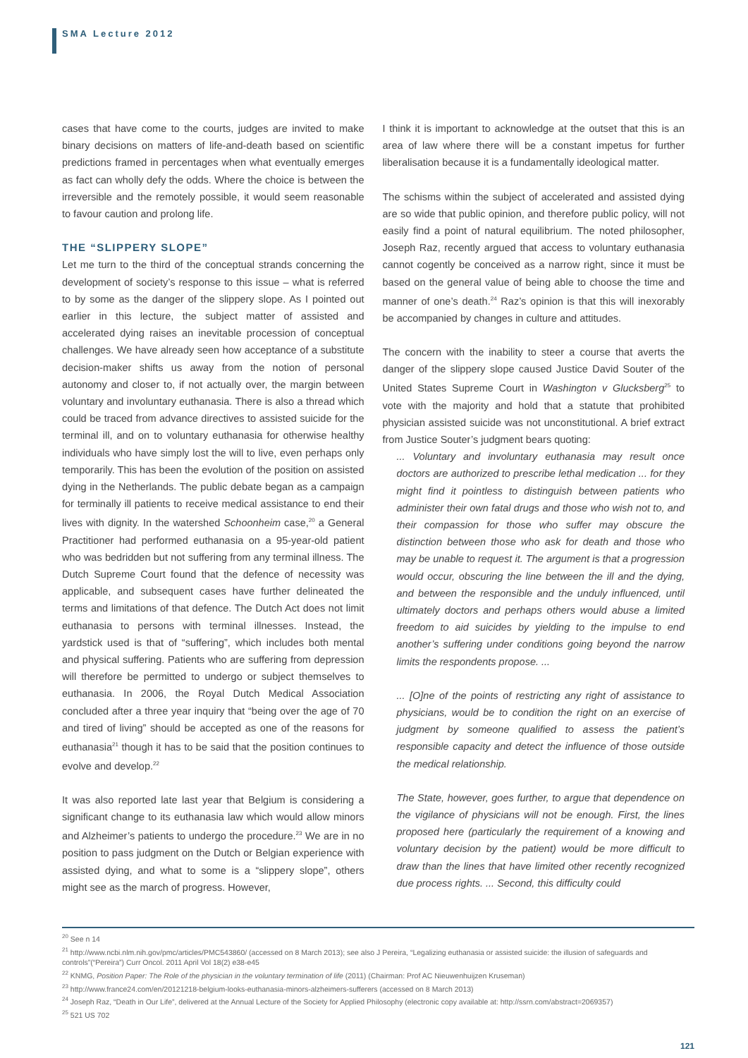SMA Lecture 2012
cases that have come to the courts, judges are invited to make binary decisions on matters of life-and-death based on scientific predictions framed in percentages when what eventually emerges as fact can wholly defy the odds. Where the choice is between the irreversible and the remotely possible, it would seem reasonable to favour caution and prolong life.
THE “SLIPPERY SLOPE”
Let me turn to the third of the conceptual strands concerning the development of society’s response to this issue – what is referred to by some as the danger of the slippery slope. As I pointed out earlier in this lecture, the subject matter of assisted and accelerated dying raises an inevitable procession of conceptual challenges. We have already seen how acceptance of a substitute decision-maker shifts us away from the notion of personal autonomy and closer to, if not actually over, the margin between voluntary and involuntary euthanasia. There is also a thread which could be traced from advance directives to assisted suicide for the terminal ill, and on to voluntary euthanasia for otherwise healthy individuals who have simply lost the will to live, even perhaps only temporarily. This has been the evolution of the position on assisted dying in the Netherlands. The public debate began as a campaign for terminally ill patients to receive medical assistance to end their lives with dignity. In the watershed Schoonheim case,<sup>20</sup> a General Practitioner had performed euthanasia on a 95-year-old patient who was bedridden but not suffering from any terminal illness. The Dutch Supreme Court found that the defence of necessity was applicable, and subsequent cases have further delineated the terms and limitations of that defence. The Dutch Act does not limit euthanasia to persons with terminal illnesses. Instead, the yardstick used is that of “suffering”, which includes both mental and physical suffering. Patients who are suffering from depression will therefore be permitted to undergo or subject themselves to euthanasia. In 2006, the Royal Dutch Medical Association concluded after a three year inquiry that “being over the age of 70 and tired of living” should be accepted as one of the reasons for euthanasia<sup>21</sup> though it has to be said that the position continues to evolve and develop.<sup>22</sup>
It was also reported late last year that Belgium is considering a significant change to its euthanasia law which would allow minors and Alzheimer’s patients to undergo the procedure.<sup>23</sup> We are in no position to pass judgment on the Dutch or Belgian experience with assisted dying, and what to some is a “slippery slope”, others might see as the march of progress. However,
I think it is important to acknowledge at the outset that this is an area of law where there will be a constant impetus for further liberalisation because it is a fundamentally ideological matter.
The schisms within the subject of accelerated and assisted dying are so wide that public opinion, and therefore public policy, will not easily find a point of natural equilibrium. The noted philosopher, Joseph Raz, recently argued that access to voluntary euthanasia cannot cogently be conceived as a narrow right, since it must be based on the general value of being able to choose the time and manner of one’s death.<sup>24</sup> Raz’s opinion is that this will inexorably be accompanied by changes in culture and attitudes.
The concern with the inability to steer a course that averts the danger of the slippery slope caused Justice David Souter of the United States Supreme Court in Washington v Glucksberg<sup>25</sup> to vote with the majority and hold that a statute that prohibited physician assisted suicide was not unconstitutional. A brief extract from Justice Souter’s judgment bears quoting:
... Voluntary and involuntary euthanasia may result once doctors are authorized to prescribe lethal medication ... for they might find it pointless to distinguish between patients who administer their own fatal drugs and those who wish not to, and their compassion for those who suffer may obscure the distinction between those who ask for death and those who may be unable to request it. The argument is that a progression would occur, obscuring the line between the ill and the dying, and between the responsible and the unduly influenced, until ultimately doctors and perhaps others would abuse a limited freedom to aid suicides by yielding to the impulse to end another’s suffering under conditions going beyond the narrow limits the respondents propose. ...
... [O]ne of the points of restricting any right of assistance to physicians, would be to condition the right on an exercise of judgment by someone qualified to assess the patient’s responsible capacity and detect the influence of those outside the medical relationship.
The State, however, goes further, to argue that dependence on the vigilance of physicians will not be enough. First, the lines proposed here (particularly the requirement of a knowing and voluntary decision by the patient) would be more difficult to draw than the lines that have limited other recently recognized due process rights. ... Second, this difficulty could
<sup>20</sup> See n 14
<sup>21</sup> http://www.ncbi.nlm.nih.gov/pmc/articles/PMC543860/ (accessed on 8 March 2013); see also J Pereira, “Legalizing euthanasia or assisted suicide: the illusion of safeguards and controls”(“Pereira”) Curr Oncol. 2011 April Vol 18(2) e38-e45
<sup>22</sup> KNMG, Position Paper: The Role of the physician in the voluntary termination of life (2011) (Chairman: Prof AC Nieuwenhuijzen Kruseman)
<sup>23</sup> http://www.france24.com/en/20121218-belgium-looks-euthanasia-minors-alzheimers-sufferers (accessed on 8 March 2013)
<sup>24</sup> Joseph Raz, “Death in Our Life”, delivered at the Annual Lecture of the Society for Applied Philosophy (electronic copy available at: http://ssrn.com/abstract=2069357)
<sup>25</sup> 521 US 702
121